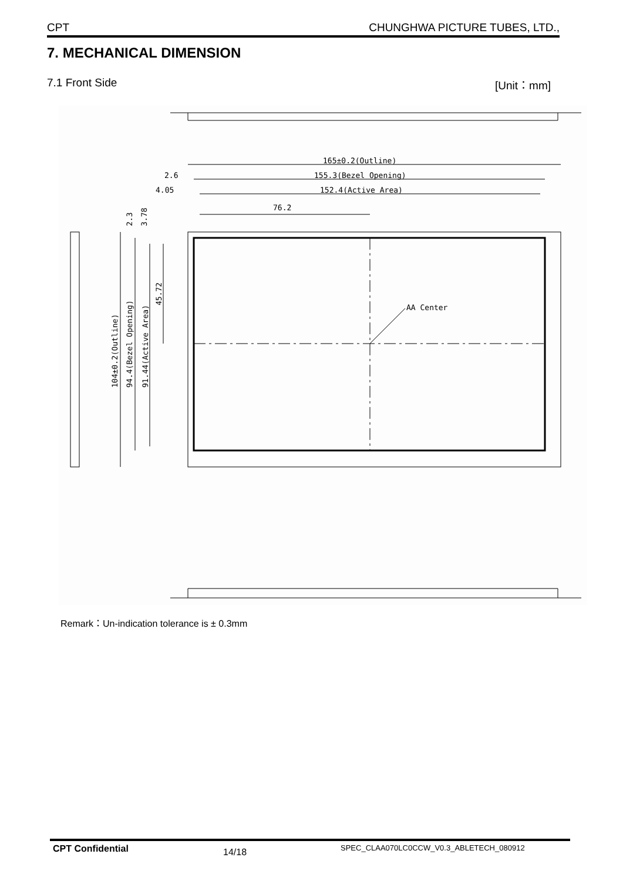CPT CHUNGHWA PICTURE TUBES, LTD.,
7. MECHANICAL DIMENSION
7.1 Front Side [Unit：mm]
165±0.2(Outline)
155.3(Bezel Opening)
152.4(Active Area)
76.2
2.6
4.05
AA Center
104±0.2(Outline)
94.4(Bezel Opening)
91.44(Active Area)
45.72
2.3
3.78
Remark：Un-indication tolerance is ± 0.3mm
CPT Confidential 14/18 SPEC_CLAA070LC0CCW_V0.3_ABLETECH_080912